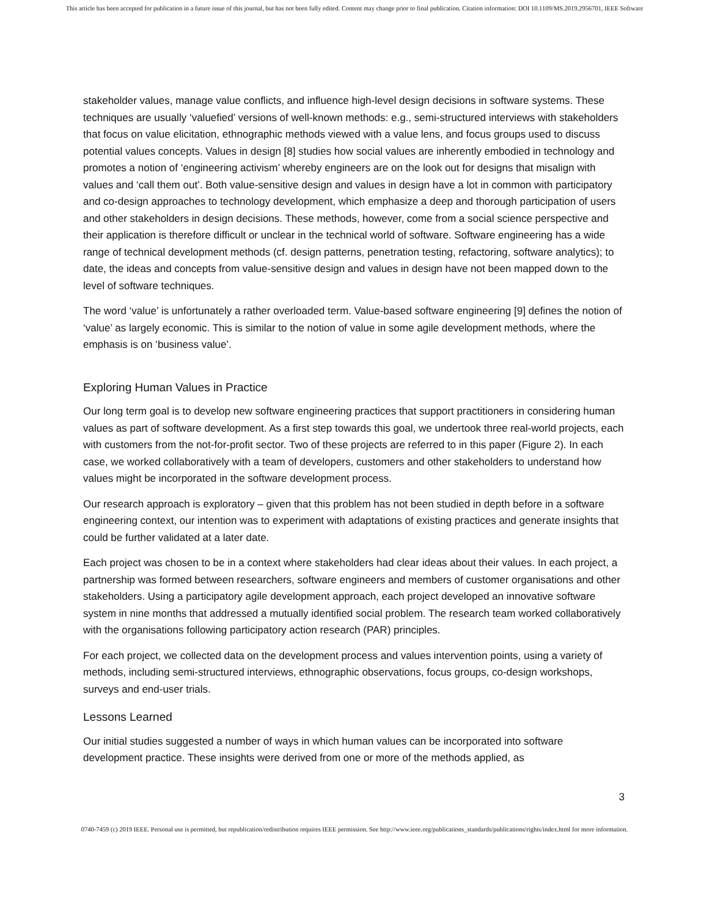This article has been accepted for publication in a future issue of this journal, but has not been fully edited. Content may change prior to final publication. Citation information: DOI 10.1109/MS.2019.2956701, IEEE Software
stakeholder values, manage value conflicts, and influence high-level design decisions in software systems. These techniques are usually ‘valuefied’ versions of well-known methods: e.g., semi-structured interviews with stakeholders that focus on value elicitation, ethnographic methods viewed with a value lens, and focus groups used to discuss potential values concepts. Values in design [8] studies how social values are inherently embodied in technology and promotes a notion of ‘engineering activism’ whereby engineers are on the look out for designs that misalign with values and ‘call them out’. Both value-sensitive design and values in design have a lot in common with participatory and co-design approaches to technology development, which emphasize a deep and thorough participation of users and other stakeholders in design decisions. These methods, however, come from a social science perspective and their application is therefore difficult or unclear in the technical world of software. Software engineering has a wide range of technical development methods (cf. design patterns, penetration testing, refactoring, software analytics); to date, the ideas and concepts from value-sensitive design and values in design have not been mapped down to the level of software techniques.
The word ‘value’ is unfortunately a rather overloaded term. Value-based software engineering [9] defines the notion of ‘value’ as largely economic. This is similar to the notion of value in some agile development methods, where the emphasis is on ‘business value’.
Exploring Human Values in Practice
Our long term goal is to develop new software engineering practices that support practitioners in considering human values as part of software development. As a first step towards this goal, we undertook three real-world projects, each with customers from the not-for-profit sector. Two of these projects are referred to in this paper (Figure 2). In each case, we worked collaboratively with a team of developers, customers and other stakeholders to understand how values might be incorporated in the software development process.
Our research approach is exploratory – given that this problem has not been studied in depth before in a software engineering context, our intention was to experiment with adaptations of existing practices and generate insights that could be further validated at a later date.
Each project was chosen to be in a context where stakeholders had clear ideas about their values. In each project, a partnership was formed between researchers, software engineers and members of customer organisations and other stakeholders. Using a participatory agile development approach, each project developed an innovative software system in nine months that addressed a mutually identified social problem. The research team worked collaboratively with the organisations following participatory action research (PAR) principles.
For each project, we collected data on the development process and values intervention points, using a variety of methods, including semi-structured interviews, ethnographic observations, focus groups, co-design workshops, surveys and end-user trials.
Lessons Learned
Our initial studies suggested a number of ways in which human values can be incorporated into software development practice. These insights were derived from one or more of the methods applied, as
3
0740-7459 (c) 2019 IEEE. Personal use is permitted, but republication/redistribution requires IEEE permission. See http://www.ieee.org/publications_standards/publications/rights/index.html for more information.